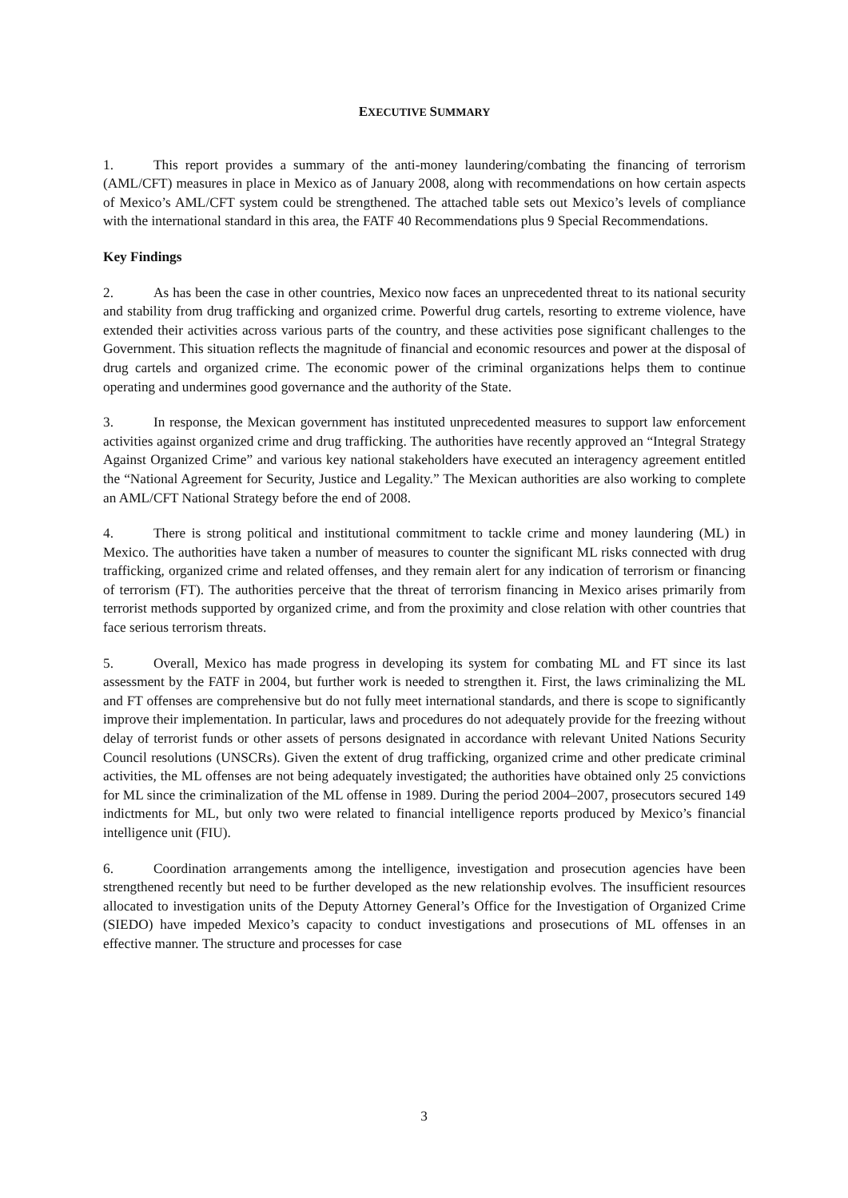EXECUTIVE SUMMARY
1. This report provides a summary of the anti-money laundering/combating the financing of terrorism (AML/CFT) measures in place in Mexico as of January 2008, along with recommendations on how certain aspects of Mexico’s AML/CFT system could be strengthened. The attached table sets out Mexico’s levels of compliance with the international standard in this area, the FATF 40 Recommendations plus 9 Special Recommendations.
Key Findings
2. As has been the case in other countries, Mexico now faces an unprecedented threat to its national security and stability from drug trafficking and organized crime. Powerful drug cartels, resorting to extreme violence, have extended their activities across various parts of the country, and these activities pose significant challenges to the Government. This situation reflects the magnitude of financial and economic resources and power at the disposal of drug cartels and organized crime. The economic power of the criminal organizations helps them to continue operating and undermines good governance and the authority of the State.
3. In response, the Mexican government has instituted unprecedented measures to support law enforcement activities against organized crime and drug trafficking. The authorities have recently approved an “Integral Strategy Against Organized Crime” and various key national stakeholders have executed an interagency agreement entitled the “National Agreement for Security, Justice and Legality.” The Mexican authorities are also working to complete an AML/CFT National Strategy before the end of 2008.
4. There is strong political and institutional commitment to tackle crime and money laundering (ML) in Mexico. The authorities have taken a number of measures to counter the significant ML risks connected with drug trafficking, organized crime and related offenses, and they remain alert for any indication of terrorism or financing of terrorism (FT). The authorities perceive that the threat of terrorism financing in Mexico arises primarily from terrorist methods supported by organized crime, and from the proximity and close relation with other countries that face serious terrorism threats.
5. Overall, Mexico has made progress in developing its system for combating ML and FT since its last assessment by the FATF in 2004, but further work is needed to strengthen it. First, the laws criminalizing the ML and FT offenses are comprehensive but do not fully meet international standards, and there is scope to significantly improve their implementation. In particular, laws and procedures do not adequately provide for the freezing without delay of terrorist funds or other assets of persons designated in accordance with relevant United Nations Security Council resolutions (UNSCRs). Given the extent of drug trafficking, organized crime and other predicate criminal activities, the ML offenses are not being adequately investigated; the authorities have obtained only 25 convictions for ML since the criminalization of the ML offense in 1989. During the period 2004–2007, prosecutors secured 149 indictments for ML, but only two were related to financial intelligence reports produced by Mexico’s financial intelligence unit (FIU).
6. Coordination arrangements among the intelligence, investigation and prosecution agencies have been strengthened recently but need to be further developed as the new relationship evolves. The insufficient resources allocated to investigation units of the Deputy Attorney General’s Office for the Investigation of Organized Crime (SIEDO) have impeded Mexico’s capacity to conduct investigations and prosecutions of ML offenses in an effective manner. The structure and processes for case
3